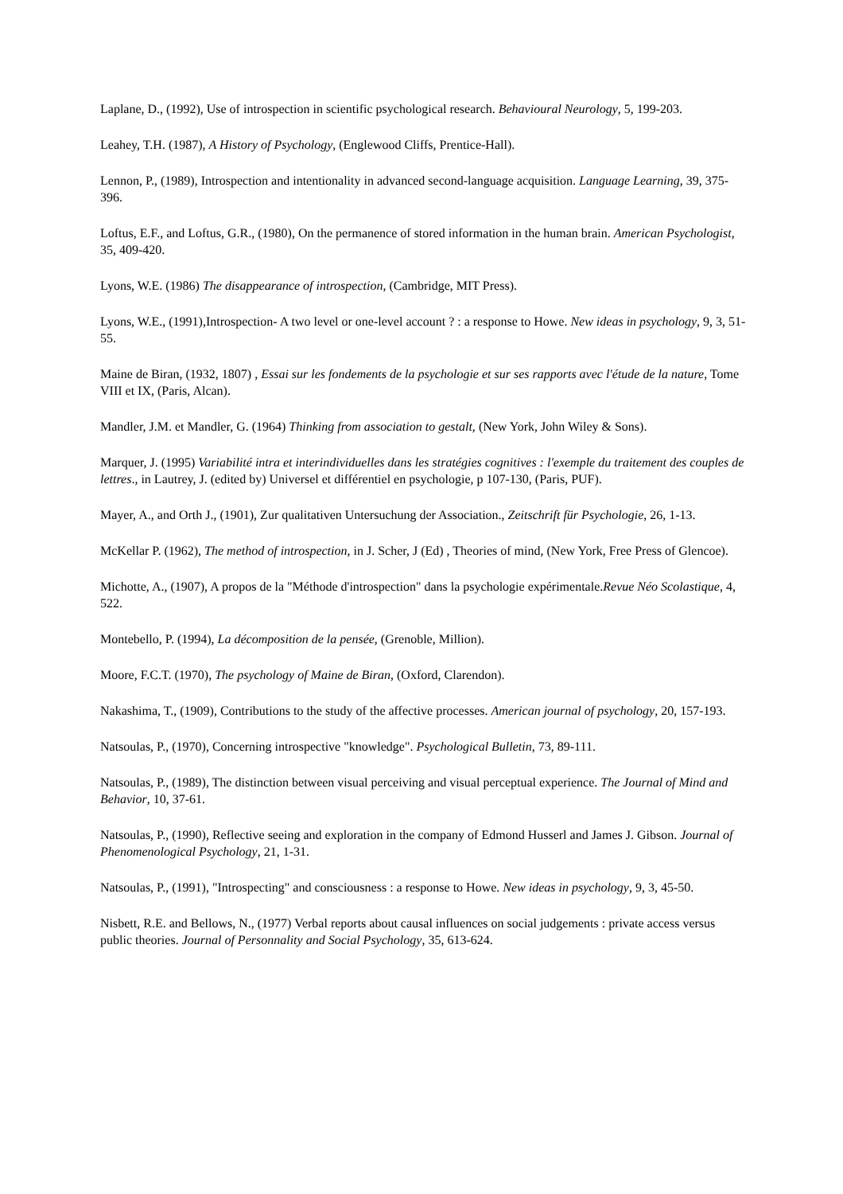Laplane, D., (1992), Use of introspection in scientific psychological research. Behavioural Neurology, 5, 199-203.
Leahey, T.H. (1987), A History of Psychology, (Englewood Cliffs, Prentice-Hall).
Lennon, P., (1989), Introspection and intentionality in advanced second-language acquisition. Language Learning, 39, 375-396.
Loftus, E.F., and Loftus, G.R., (1980), On the permanence of stored information in the human brain. American Psychologist, 35, 409-420.
Lyons, W.E. (1986) The disappearance of introspection, (Cambridge, MIT Press).
Lyons, W.E., (1991),Introspection- A two level or one-level account ? : a response to Howe. New ideas in psychology, 9, 3, 51-55.
Maine de Biran, (1932, 1807) , Essai sur les fondements de la psychologie et sur ses rapports avec l'étude de la nature, Tome VIII et IX, (Paris, Alcan).
Mandler, J.M. et Mandler, G. (1964) Thinking from association to gestalt, (New York, John Wiley & Sons).
Marquer, J. (1995) Variabilité intra et interindividuelles dans les stratégies cognitives : l'exemple du traitement des couples de lettres., in Lautrey, J. (edited by) Universel et différentiel en psychologie, p 107-130, (Paris, PUF).
Mayer, A., and Orth J., (1901), Zur qualitativen Untersuchung der Association., Zeitschrift für Psychologie, 26, 1-13.
McKellar P. (1962), The method of introspection, in J. Scher, J (Ed) , Theories of mind, (New York, Free Press of Glencoe).
Michotte, A., (1907), A propos de la "Méthode d'introspection" dans la psychologie expérimentale.Revue Néo Scolastique, 4, 522.
Montebello, P. (1994), La décomposition de la pensée, (Grenoble, Million).
Moore, F.C.T. (1970), The psychology of Maine de Biran, (Oxford, Clarendon).
Nakashima, T., (1909), Contributions to the study of the affective processes. American journal of psychology, 20, 157-193.
Natsoulas, P., (1970), Concerning introspective "knowledge". Psychological Bulletin, 73, 89-111.
Natsoulas, P., (1989), The distinction between visual perceiving and visual perceptual experience. The Journal of Mind and Behavior, 10, 37-61.
Natsoulas, P., (1990), Reflective seeing and exploration in the company of Edmond Husserl and James J. Gibson. Journal of Phenomenological Psychology, 21, 1-31.
Natsoulas, P., (1991), "Introspecting" and consciousness : a response to Howe. New ideas in psychology, 9, 3, 45-50.
Nisbett, R.E. and Bellows, N., (1977) Verbal reports about causal influences on social judgements : private access versus public theories. Journal of Personnality and Social Psychology, 35, 613-624.